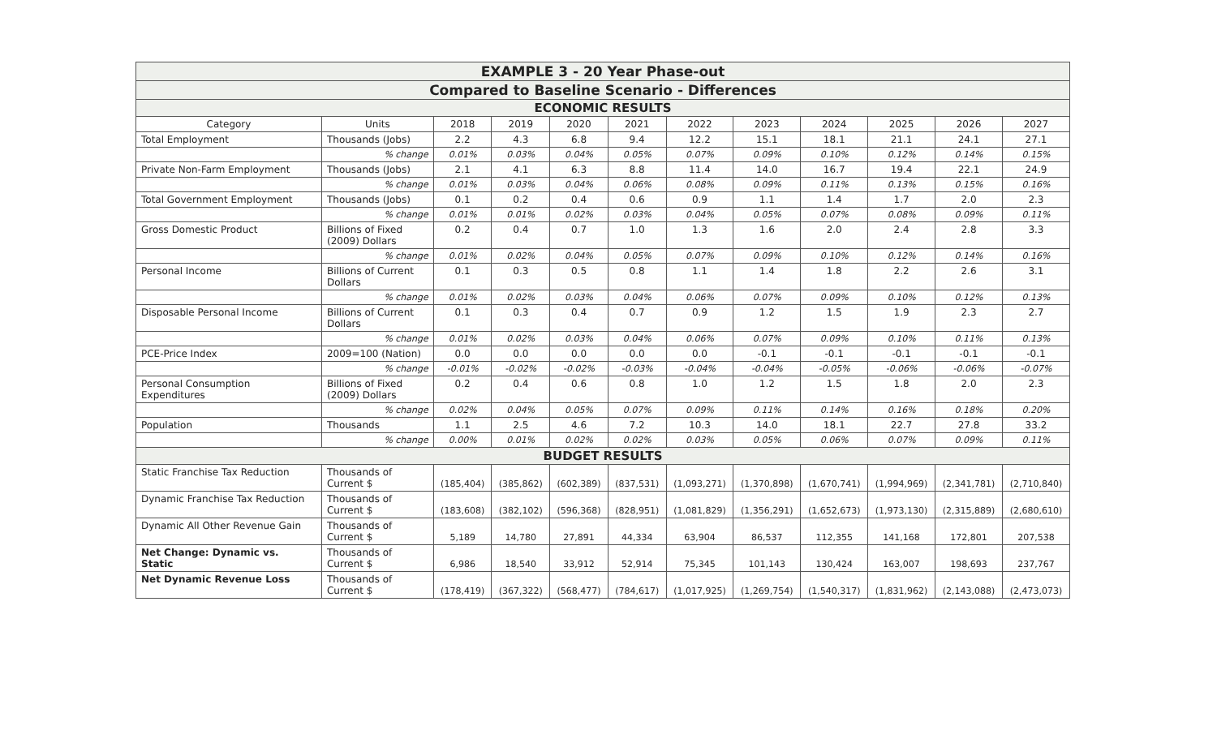| EXAMPLE 3 - 20 Year Phase-out | | | | | | | | | | | |
| Compared to Baseline Scenario - Differences | | | | | | | | | | | |
| ECONOMIC RESULTS | | | | | | | | | | | |
| Category | Units | 2018 | 2019 | 2020 | 2021 | 2022 | 2023 | 2024 | 2025 | 2026 | 2027 |
| Total Employment | Thousands (Jobs) | 2.2 | 4.3 | 6.8 | 9.4 | 12.2 | 15.1 | 18.1 | 21.1 | 24.1 | 27.1 |
| | % change | 0.01% | 0.03% | 0.04% | 0.05% | 0.07% | 0.09% | 0.10% | 0.12% | 0.14% | 0.15% |
| Private Non-Farm Employment | Thousands (Jobs) | 2.1 | 4.1 | 6.3 | 8.8 | 11.4 | 14.0 | 16.7 | 19.4 | 22.1 | 24.9 |
| | % change | 0.01% | 0.03% | 0.04% | 0.06% | 0.08% | 0.09% | 0.11% | 0.13% | 0.15% | 0.16% |
| Total Government Employment | Thousands (Jobs) | 0.1 | 0.2 | 0.4 | 0.6 | 0.9 | 1.1 | 1.4 | 1.7 | 2.0 | 2.3 |
| | % change | 0.01% | 0.01% | 0.02% | 0.03% | 0.04% | 0.05% | 0.07% | 0.08% | 0.09% | 0.11% |
| Gross Domestic Product | Billions of Fixed (2009) Dollars | 0.2 | 0.4 | 0.7 | 1.0 | 1.3 | 1.6 | 2.0 | 2.4 | 2.8 | 3.3 |
| | % change | 0.01% | 0.02% | 0.04% | 0.05% | 0.07% | 0.09% | 0.10% | 0.12% | 0.14% | 0.16% |
| Personal Income | Billions of Current Dollars | 0.1 | 0.3 | 0.5 | 0.8 | 1.1 | 1.4 | 1.8 | 2.2 | 2.6 | 3.1 |
| | % change | 0.01% | 0.02% | 0.03% | 0.04% | 0.06% | 0.07% | 0.09% | 0.10% | 0.12% | 0.13% |
| Disposable Personal Income | Billions of Current Dollars | 0.1 | 0.3 | 0.4 | 0.7 | 0.9 | 1.2 | 1.5 | 1.9 | 2.3 | 2.7 |
| | % change | 0.01% | 0.02% | 0.03% | 0.04% | 0.06% | 0.07% | 0.09% | 0.10% | 0.11% | 0.13% |
| PCE-Price Index | 2009=100 (Nation) | 0.0 | 0.0 | 0.0 | 0.0 | 0.0 | -0.1 | -0.1 | -0.1 | -0.1 | -0.1 |
| | % change | -0.01% | -0.02% | -0.02% | -0.03% | -0.04% | -0.04% | -0.05% | -0.06% | -0.06% | -0.07% |
| Personal Consumption Expenditures | Billions of Fixed (2009) Dollars | 0.2 | 0.4 | 0.6 | 0.8 | 1.0 | 1.2 | 1.5 | 1.8 | 2.0 | 2.3 |
| | % change | 0.02% | 0.04% | 0.05% | 0.07% | 0.09% | 0.11% | 0.14% | 0.16% | 0.18% | 0.20% |
| Population | Thousands | 1.1 | 2.5 | 4.6 | 7.2 | 10.3 | 14.0 | 18.1 | 22.7 | 27.8 | 33.2 |
| | % change | 0.00% | 0.01% | 0.02% | 0.02% | 0.03% | 0.05% | 0.06% | 0.07% | 0.09% | 0.11% |
| BUDGET RESULTS | | | | | | | | | | | |
| Static Franchise Tax Reduction | Thousands of Current $ | (185,404) | (385,862) | (602,389) | (837,531) | (1,093,271) | (1,370,898) | (1,670,741) | (1,994,969) | (2,341,781) | (2,710,840) |
| Dynamic Franchise Tax Reduction | Thousands of Current $ | (183,608) | (382,102) | (596,368) | (828,951) | (1,081,829) | (1,356,291) | (1,652,673) | (1,973,130) | (2,315,889) | (2,680,610) |
| Dynamic All Other Revenue Gain | Thousands of Current $ | 5,189 | 14,780 | 27,891 | 44,334 | 63,904 | 86,537 | 112,355 | 141,168 | 172,801 | 207,538 |
| Net Change: Dynamic vs. Static | Thousands of Current $ | 6,986 | 18,540 | 33,912 | 52,914 | 75,345 | 101,143 | 130,424 | 163,007 | 198,693 | 237,767 |
| Net Dynamic Revenue Loss | Thousands of Current $ | (178,419) | (367,322) | (568,477) | (784,617) | (1,017,925) | (1,269,754) | (1,540,317) | (1,831,962) | (2,143,088) | (2,473,073) |